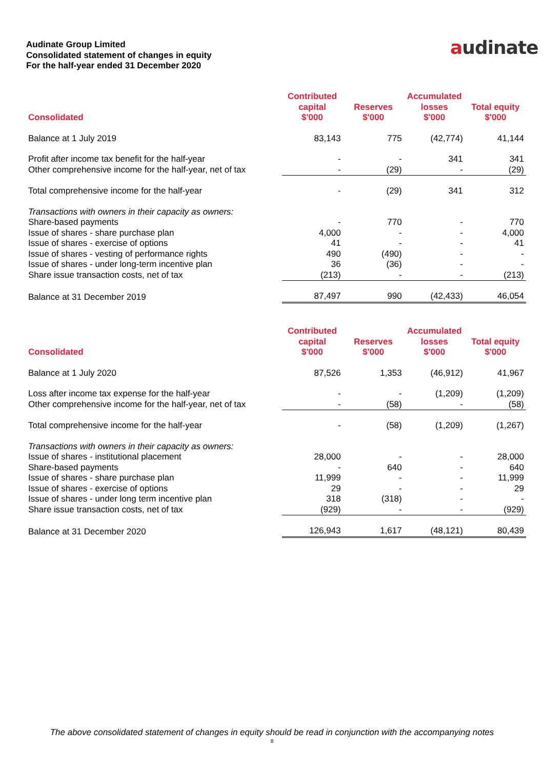Audinate Group Limited
Consolidated statement of changes in equity
For the half-year ended 31 December 2020
audinate
| Consolidated | Contributed capital $'000 | Reserves $'000 | Accumulated losses $'000 | Total equity $'000 |
| --- | --- | --- | --- | --- |
| Balance at 1 July 2019 | 83,143 | 775 | (42,774) | 41,144 |
| Profit after income tax benefit for the half-year | - | - | 341 | 341 |
| Other comprehensive income for the half-year, net of tax | - | (29) | - | (29) |
| Total comprehensive income for the half-year | - | (29) | 341 | 312 |
| Transactions with owners in their capacity as owners: | | | | |
| Share-based payments | - | 770 | - | 770 |
| Issue of shares - share purchase plan | 4,000 | - | - | 4,000 |
| Issue of shares - exercise of options | 41 | - | - | 41 |
| Issue of shares - vesting of performance rights | 490 | (490) | - | - |
| Issue of shares - under long-term incentive plan | 36 | (36) | - | - |
| Share issue transaction costs, net of tax | (213) | - | - | (213) |
| Balance at 31 December 2019 | 87,497 | 990 | (42,433) | 46,054 |
| Consolidated | Contributed capital $'000 | Reserves $'000 | Accumulated losses $'000 | Total equity $'000 |
| --- | --- | --- | --- | --- |
| Balance at 1 July 2020 | 87,526 | 1,353 | (46,912) | 41,967 |
| Loss after income tax expense for the half-year | - | - | (1,209) | (1,209) |
| Other comprehensive income for the half-year, net of tax | - | (58) | - | (58) |
| Total comprehensive income for the half-year | - | (58) | (1,209) | (1,267) |
| Transactions with owners in their capacity as owners: | | | | |
| Issue of shares - institutional placement | 28,000 | - | - | 28,000 |
| Share-based payments | - | 640 | - | 640 |
| Issue of shares - share purchase plan | 11,999 | - | - | 11,999 |
| Issue of shares - exercise of options | 29 | - | - | 29 |
| Issue of shares - under long term incentive plan | 318 | (318) | - | - |
| Share issue transaction costs, net of tax | (929) | - | - | (929) |
| Balance at 31 December 2020 | 126,943 | 1,617 | (48,121) | 80,439 |
The above consolidated statement of changes in equity should be read in conjunction with the accompanying notes
8